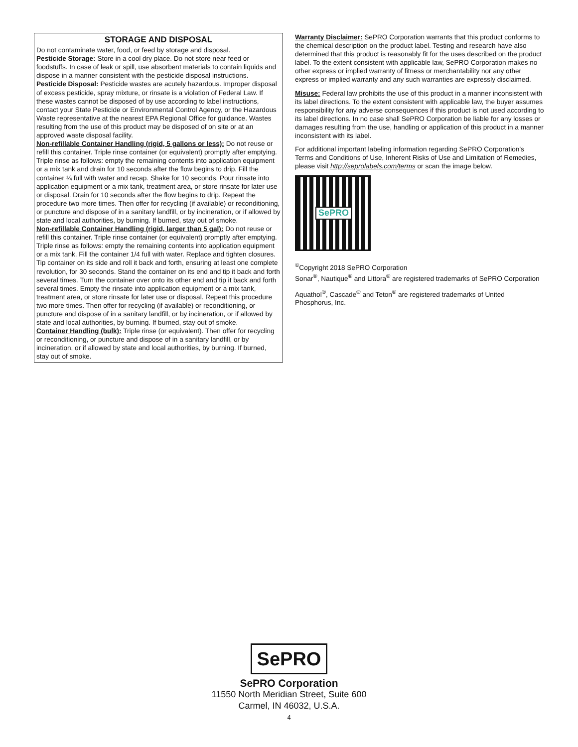STORAGE AND DISPOSAL
Do not contaminate water, food, or feed by storage and disposal.
Pesticide Storage: Store in a cool dry place. Do not store near feed or foodstuffs. In case of leak or spill, use absorbent materials to contain liquids and dispose in a manner consistent with the pesticide disposal instructions.
Pesticide Disposal: Pesticide wastes are acutely hazardous. Improper disposal of excess pesticide, spray mixture, or rinsate is a violation of Federal Law. If these wastes cannot be disposed of by use according to label instructions, contact your State Pesticide or Environmental Control Agency, or the Hazardous Waste representative at the nearest EPA Regional Office for guidance. Wastes resulting from the use of this product may be disposed of on site or at an approved waste disposal facility.
Non-refillable Container Handling (rigid, 5 gallons or less): Do not reuse or refill this container. Triple rinse container (or equivalent) promptly after emptying. Triple rinse as follows: empty the remaining contents into application equipment or a mix tank and drain for 10 seconds after the flow begins to drip. Fill the container ¼ full with water and recap. Shake for 10 seconds. Pour rinsate into application equipment or a mix tank, treatment area, or store rinsate for later use or disposal. Drain for 10 seconds after the flow begins to drip. Repeat the procedure two more times. Then offer for recycling (if available) or reconditioning, or puncture and dispose of in a sanitary landfill, or by incineration, or if allowed by state and local authorities, by burning. If burned, stay out of smoke.
Non-refillable Container Handling (rigid, larger than 5 gal): Do not reuse or refill this container. Triple rinse container (or equivalent) promptly after emptying. Triple rinse as follows: empty the remaining contents into application equipment or a mix tank. Fill the container 1/4 full with water. Replace and tighten closures. Tip container on its side and roll it back and forth, ensuring at least one complete revolution, for 30 seconds. Stand the container on its end and tip it back and forth several times. Turn the container over onto its other end and tip it back and forth several times. Empty the rinsate into application equipment or a mix tank, treatment area, or store rinsate for later use or disposal. Repeat this procedure two more times. Then offer for recycling (if available) or reconditioning, or puncture and dispose of in a sanitary landfill, or by incineration, or if allowed by state and local authorities, by burning. If burned, stay out of smoke.
Container Handling (bulk): Triple rinse (or equivalent). Then offer for recycling or reconditioning, or puncture and dispose of in a sanitary landfill, or by incineration, or if allowed by state and local authorities, by burning. If burned, stay out of smoke.
Warranty Disclaimer: SePRO Corporation warrants that this product conforms to the chemical description on the product label. Testing and research have also determined that this product is reasonably fit for the uses described on the product label. To the extent consistent with applicable law, SePRO Corporation makes no other express or implied warranty of fitness or merchantability nor any other express or implied warranty and any such warranties are expressly disclaimed.
Misuse: Federal law prohibits the use of this product in a manner inconsistent with its label directions. To the extent consistent with applicable law, the buyer assumes responsibility for any adverse consequences if this product is not used according to its label directions. In no case shall SePRO Corporation be liable for any losses or damages resulting from the use, handling or application of this product in a manner inconsistent with its label.
For additional important labeling information regarding SePRO Corporation’s Terms and Conditions of Use, Inherent Risks of Use and Limitation of Remedies, please visit http://seprolabels.com/terms or scan the image below.
SePRO
<sup>©</sup>Copyright 2018 SePRO Corporation
Sonar<sup>®</sup>, Nautique<sup>®</sup> and Littora<sup>®</sup> are registered trademarks of SePRO Corporation
Aquathol<sup>®</sup>, Cascade<sup>®</sup> and Teton<sup>®</sup> are registered trademarks of United Phosphorus, Inc.
SePRO
SePRO Corporation
11550 North Meridian Street, Suite 600
Carmel, IN 46032, U.S.A.
4